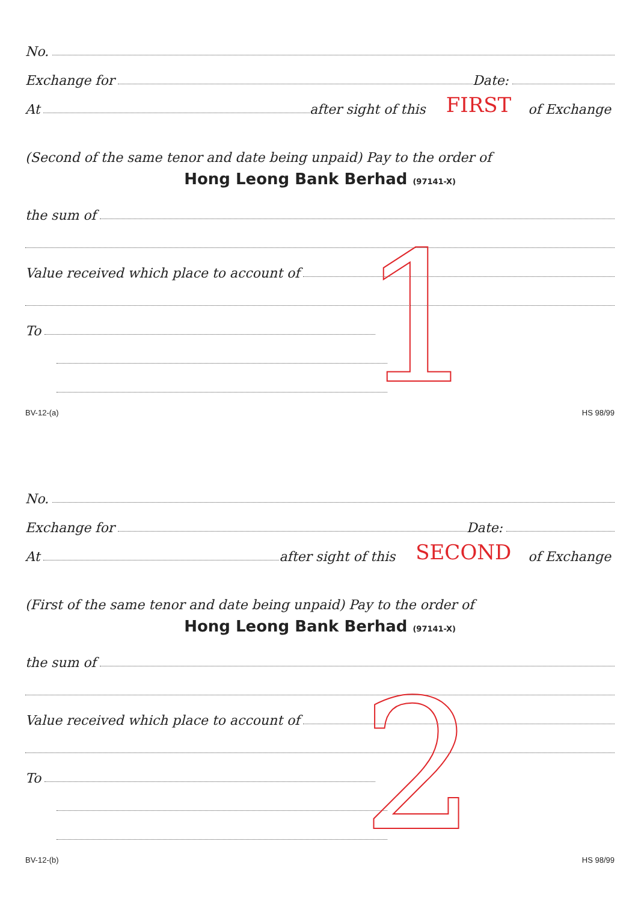No.
Exchange for Date:
At after sight of this FIRST of Exchange
(Second of the same tenor and date being unpaid) Pay to the order of
Hong Leong Bank Berhad (97141-X)
1
the sum of
Value received which place to account of
To
BV-12-(a) HS 98/99
No.
Exchange for Date:
At after sight of this SECOND of Exchange
(First of the same tenor and date being unpaid) Pay to the order of
Hong Leong Bank Berhad (97141-X)
2
the sum of
Value received which place to account of
To
BV-12-(b) HS 98/99